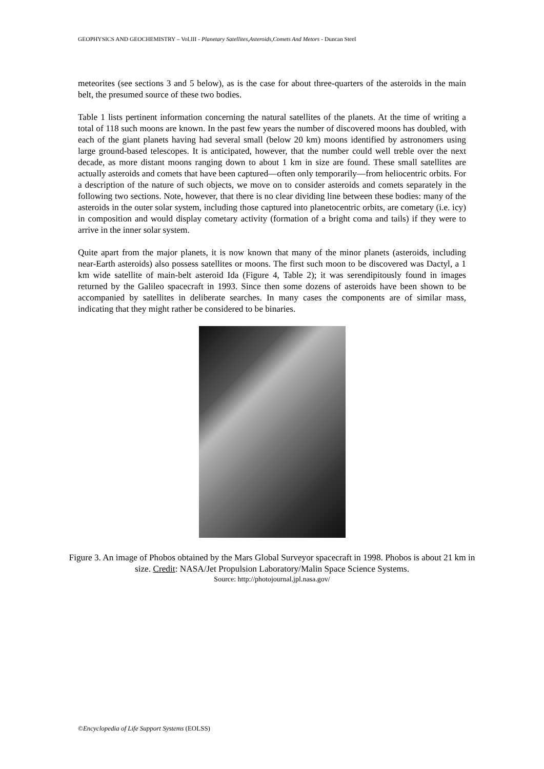GEOPHYSICS AND GEOCHEMISTRY – Vol.III - Planetary Satellites,Asteroids,Comets And Metors - Duncan Steel
meteorites (see sections 3 and 5 below), as is the case for about three-quarters of the asteroids in the main belt, the presumed source of these two bodies.
Table 1 lists pertinent information concerning the natural satellites of the planets. At the time of writing a total of 118 such moons are known. In the past few years the number of discovered moons has doubled, with each of the giant planets having had several small (below 20 km) moons identified by astronomers using large ground-based telescopes. It is anticipated, however, that the number could well treble over the next decade, as more distant moons ranging down to about 1 km in size are found. These small satellites are actually asteroids and comets that have been captured—often only temporarily—from heliocentric orbits. For a description of the nature of such objects, we move on to consider asteroids and comets separately in the following two sections. Note, however, that there is no clear dividing line between these bodies: many of the asteroids in the outer solar system, including those captured into planetocentric orbits, are cometary (i.e. icy) in composition and would display cometary activity (formation of a bright coma and tails) if they were to arrive in the inner solar system.
Quite apart from the major planets, it is now known that many of the minor planets (asteroids, including near-Earth asteroids) also possess satellites or moons. The first such moon to be discovered was Dactyl, a 1 km wide satellite of main-belt asteroid Ida (Figure 4, Table 2); it was serendipitously found in images returned by the Galileo spacecraft in 1993. Since then some dozens of asteroids have been shown to be accompanied by satellites in deliberate searches. In many cases the components are of similar mass, indicating that they might rather be considered to be binaries.
Figure 3. An image of Phobos obtained by the Mars Global Surveyor spacecraft in 1998. Phobos is about 21 km in size. Credit: NASA/Jet Propulsion Laboratory/Malin Space Science Systems.
Source: http://photojournal.jpl.nasa.gov/
©Encyclopedia of Life Support Systems (EOLSS)